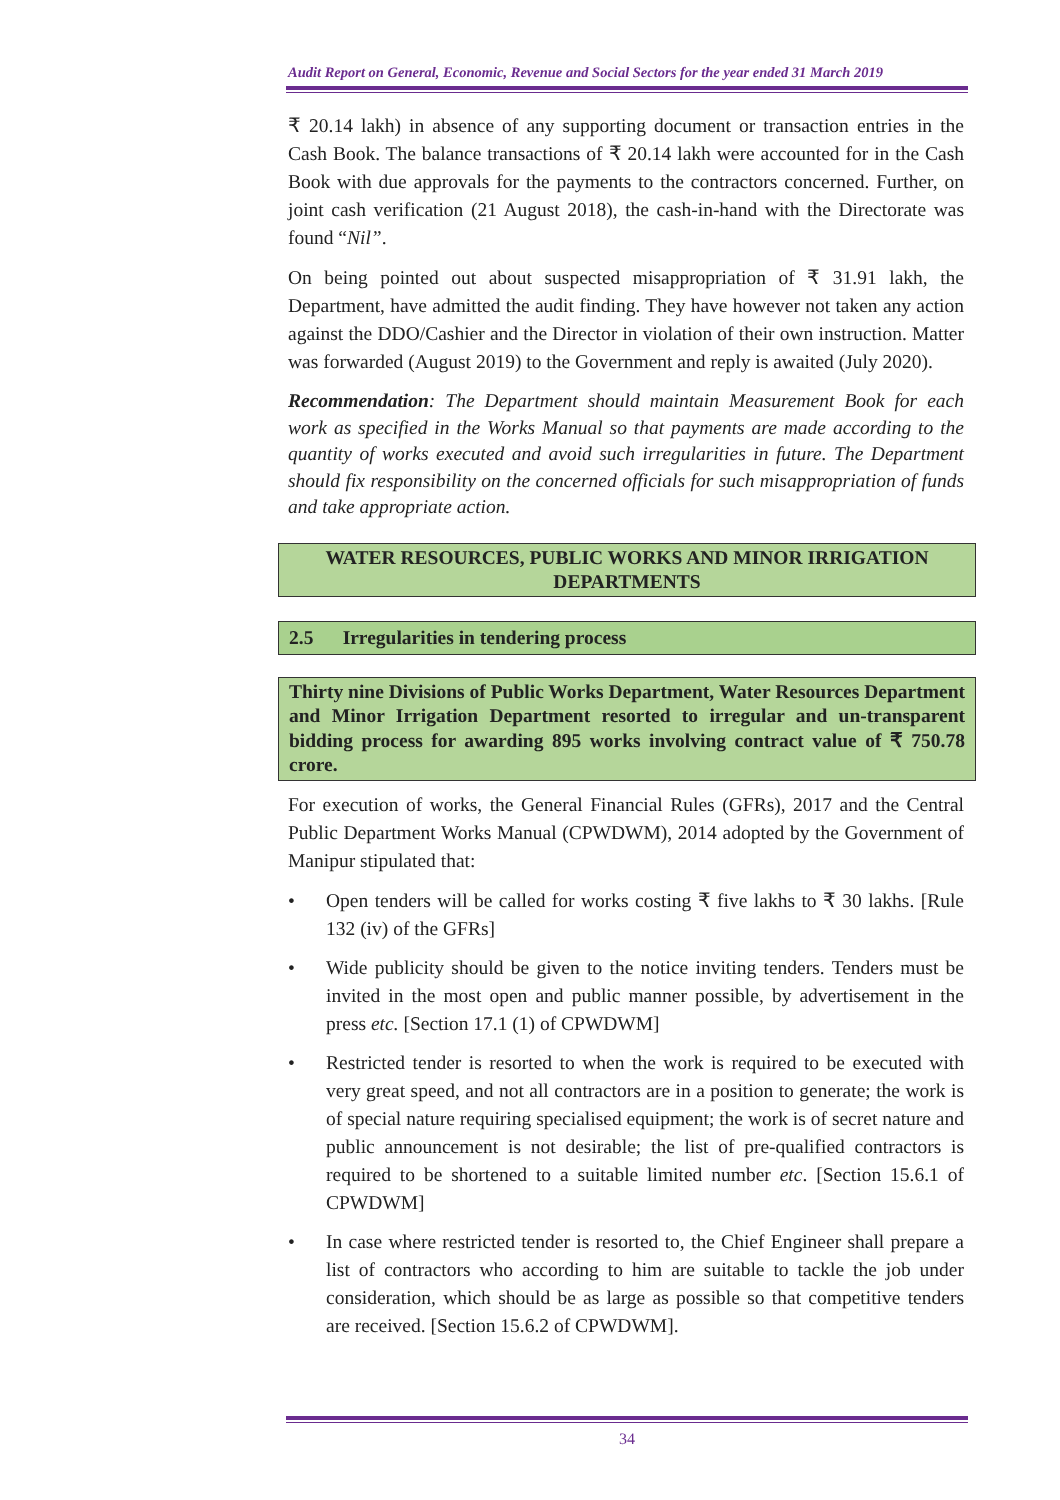Audit Report on General, Economic, Revenue and Social Sectors for the year ended 31 March 2019
₹ 20.14 lakh) in absence of any supporting document or transaction entries in the Cash Book. The balance transactions of ₹ 20.14 lakh were accounted for in the Cash Book with due approvals for the payments to the contractors concerned. Further, on joint cash verification (21 August 2018), the cash-in-hand with the Directorate was found “Nil”.
On being pointed out about suspected misappropriation of ₹ 31.91 lakh, the Department, have admitted the audit finding. They have however not taken any action against the DDO/Cashier and the Director in violation of their own instruction. Matter was forwarded (August 2019) to the Government and reply is awaited (July 2020).
Recommendation: The Department should maintain Measurement Book for each work as specified in the Works Manual so that payments are made according to the quantity of works executed and avoid such irregularities in future. The Department should fix responsibility on the concerned officials for such misappropriation of funds and take appropriate action.
WATER RESOURCES, PUBLIC WORKS AND MINOR IRRIGATION DEPARTMENTS
2.5 Irregularities in tendering process
Thirty nine Divisions of Public Works Department, Water Resources Department and Minor Irrigation Department resorted to irregular and un-transparent bidding process for awarding 895 works involving contract value of ₹ 750.78 crore.
For execution of works, the General Financial Rules (GFRs), 2017 and the Central Public Department Works Manual (CPWDWM), 2014 adopted by the Government of Manipur stipulated that:
• Open tenders will be called for works costing ₹ five lakhs to ₹ 30 lakhs. [Rule 132 (iv) of the GFRs]
• Wide publicity should be given to the notice inviting tenders. Tenders must be invited in the most open and public manner possible, by advertisement in the press etc. [Section 17.1 (1) of CPWDWM]
• Restricted tender is resorted to when the work is required to be executed with very great speed, and not all contractors are in a position to generate; the work is of special nature requiring specialised equipment; the work is of secret nature and public announcement is not desirable; the list of pre-qualified contractors is required to be shortened to a suitable limited number etc. [Section 15.6.1 of CPWDWM]
• In case where restricted tender is resorted to, the Chief Engineer shall prepare a list of contractors who according to him are suitable to tackle the job under consideration, which should be as large as possible so that competitive tenders are received. [Section 15.6.2 of CPWDWM].
34